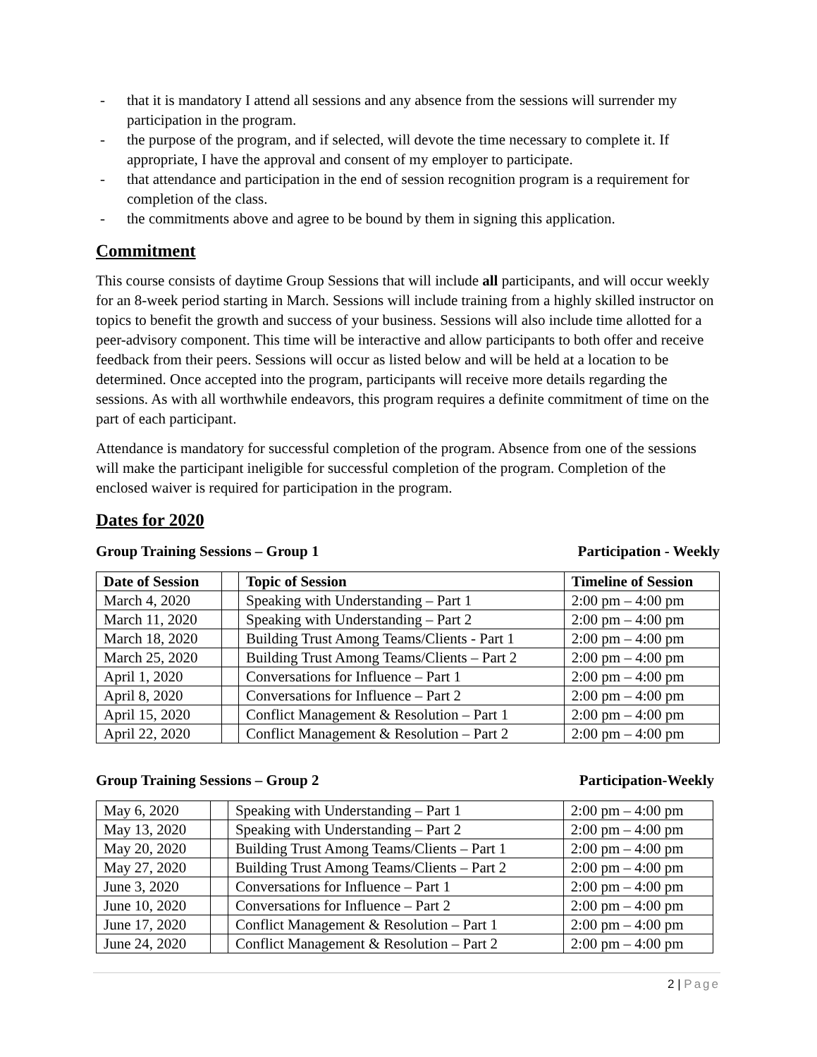- that it is mandatory I attend all sessions and any absence from the sessions will surrender my participation in the program.
- the purpose of the program, and if selected, will devote the time necessary to complete it. If appropriate, I have the approval and consent of my employer to participate.
- that attendance and participation in the end of session recognition program is a requirement for completion of the class.
- the commitments above and agree to be bound by them in signing this application.
Commitment
This course consists of daytime Group Sessions that will include all participants, and will occur weekly for an 8-week period starting in March. Sessions will include training from a highly skilled instructor on topics to benefit the growth and success of your business. Sessions will also include time allotted for a peer-advisory component. This time will be interactive and allow participants to both offer and receive feedback from their peers. Sessions will occur as listed below and will be held at a location to be determined. Once accepted into the program, participants will receive more details regarding the sessions. As with all worthwhile endeavors, this program requires a definite commitment of time on the part of each participant.
Attendance is mandatory for successful completion of the program. Absence from one of the sessions will make the participant ineligible for successful completion of the program. Completion of the enclosed waiver is required for participation in the program.
Dates for 2020
Group Training Sessions – Group 1 Participation - Weekly
| Date of Session | | Topic of Session | Timeline of Session |
| --- | --- | --- | --- |
| March 4, 2020 | | Speaking with Understanding – Part 1 | 2:00 pm – 4:00 pm |
| March 11, 2020 | | Speaking with Understanding – Part 2 | 2:00 pm – 4:00 pm |
| March 18, 2020 | | Building Trust Among Teams/Clients - Part 1 | 2:00 pm – 4:00 pm |
| March 25, 2020 | | Building Trust Among Teams/Clients – Part 2 | 2:00 pm – 4:00 pm |
| April 1, 2020 | | Conversations for Influence – Part 1 | 2:00 pm – 4:00 pm |
| April 8, 2020 | | Conversations for Influence – Part 2 | 2:00 pm – 4:00 pm |
| April 15, 2020 | | Conflict Management & Resolution – Part 1 | 2:00 pm – 4:00 pm |
| April 22, 2020 | | Conflict Management & Resolution – Part 2 | 2:00 pm – 4:00 pm |
Group Training Sessions – Group 2 Participation-Weekly
| May 6, 2020 | | Speaking with Understanding – Part 1 | 2:00 pm – 4:00 pm |
| May 13, 2020 | | Speaking with Understanding – Part 2 | 2:00 pm – 4:00 pm |
| May 20, 2020 | | Building Trust Among Teams/Clients – Part 1 | 2:00 pm – 4:00 pm |
| May 27, 2020 | | Building Trust Among Teams/Clients – Part 2 | 2:00 pm – 4:00 pm |
| June 3, 2020 | | Conversations for Influence – Part 1 | 2:00 pm – 4:00 pm |
| June 10, 2020 | | Conversations for Influence – Part 2 | 2:00 pm – 4:00 pm |
| June 17, 2020 | | Conflict Management & Resolution – Part 1 | 2:00 pm – 4:00 pm |
| June 24, 2020 | | Conflict Management & Resolution – Part 2 | 2:00 pm – 4:00 pm |
2 | Page